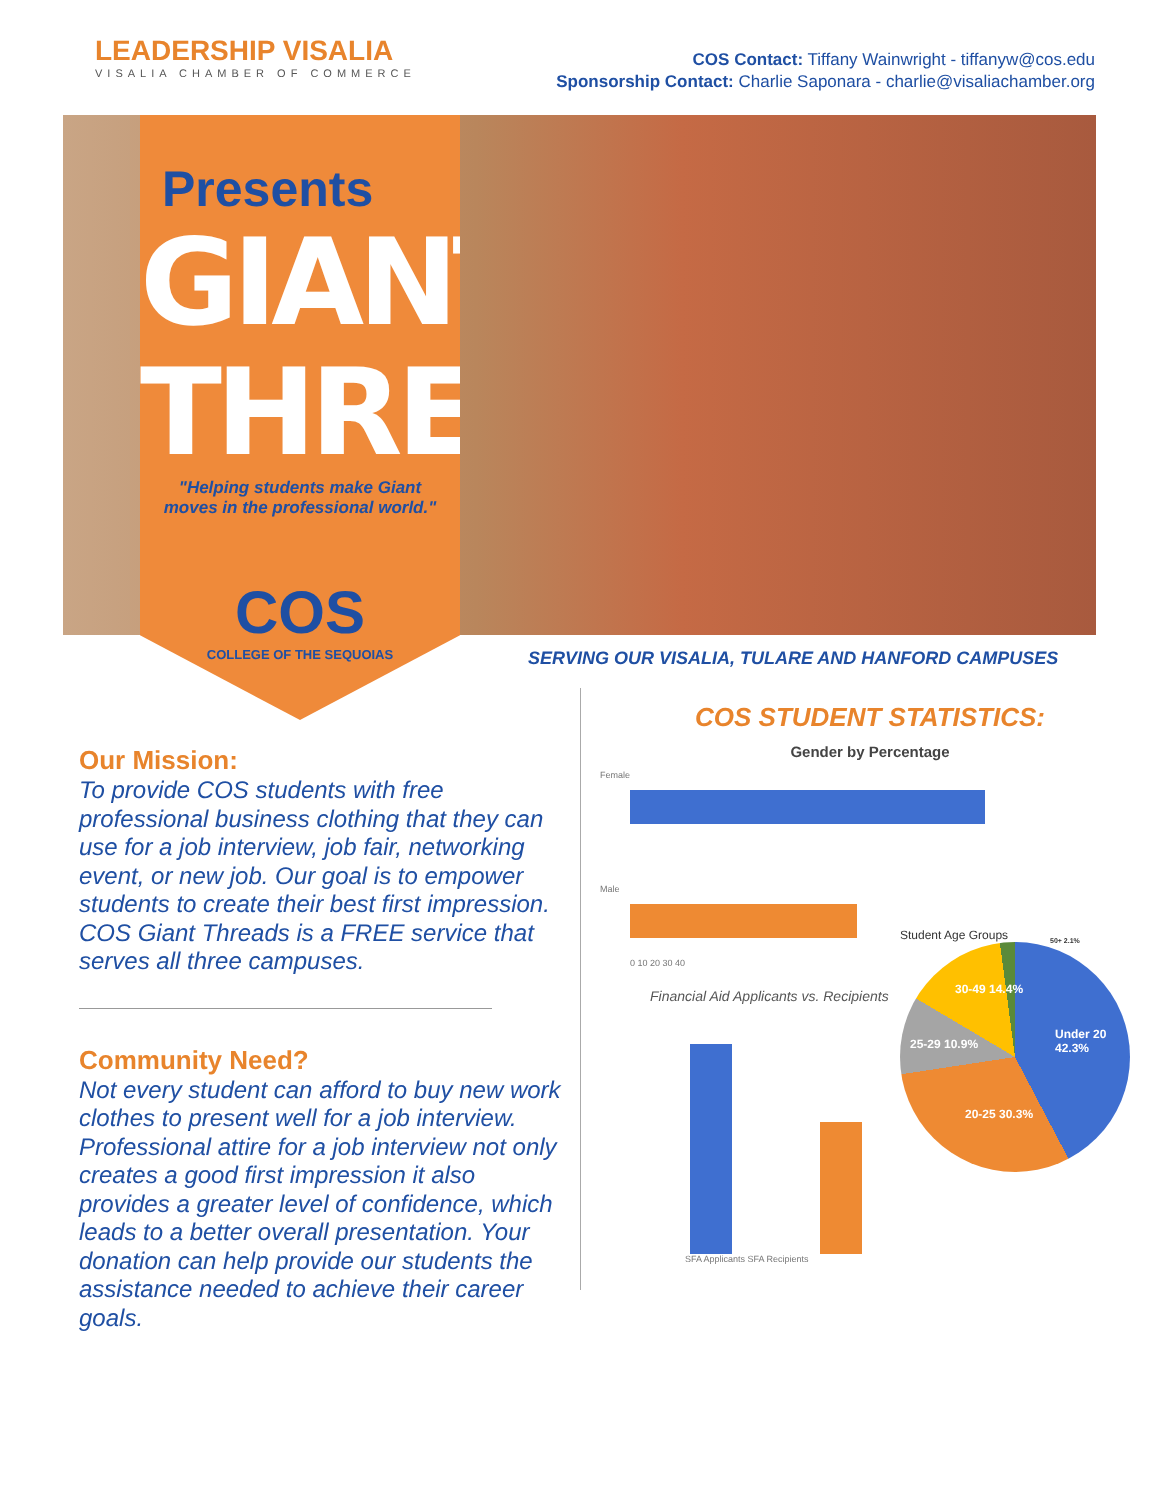LEADERSHIP VISALIA
VISALIA CHAMBER OF COMMERCE
COS Contact: Tiffany Wainwright - tiffanyw@cos.edu
Sponsorship Contact: Charlie Saponara - charlie@visaliachamber.org
Presents
GIANT
THREADS
"Helping students make Giant
moves in the professional world."
COS
COLLEGE OF THE SEQUOIAS
SERVING OUR VISALIA, TULARE AND HANFORD CAMPUSES
Our Mission:
To provide COS students with free professional business clothing that they can use for a job interview, job fair, networking event, or new job. Our goal is to empower students to create their best first impression. COS Giant Threads is a FREE service that serves all three campuses.
Community Need?
Not every student can afford to buy new work clothes to present well for a job interview. Professional attire for a job interview not only creates a good first impression it also provides a greater level of confidence, which leads to a better overall presentation. Your donation can help provide our students the assistance needed to achieve their career goals.
COS STUDENT STATISTICS:
Gender by Percentage
Female
Male
0 10 20 30 40
Financial Aid Applicants vs. Recipients
SFA Applicants SFA Recipients
Student Age Groups
Under 20 42.3%
20-25 30.3%
25-29 10.9%
30-49 14.4%
50+ 2.1%